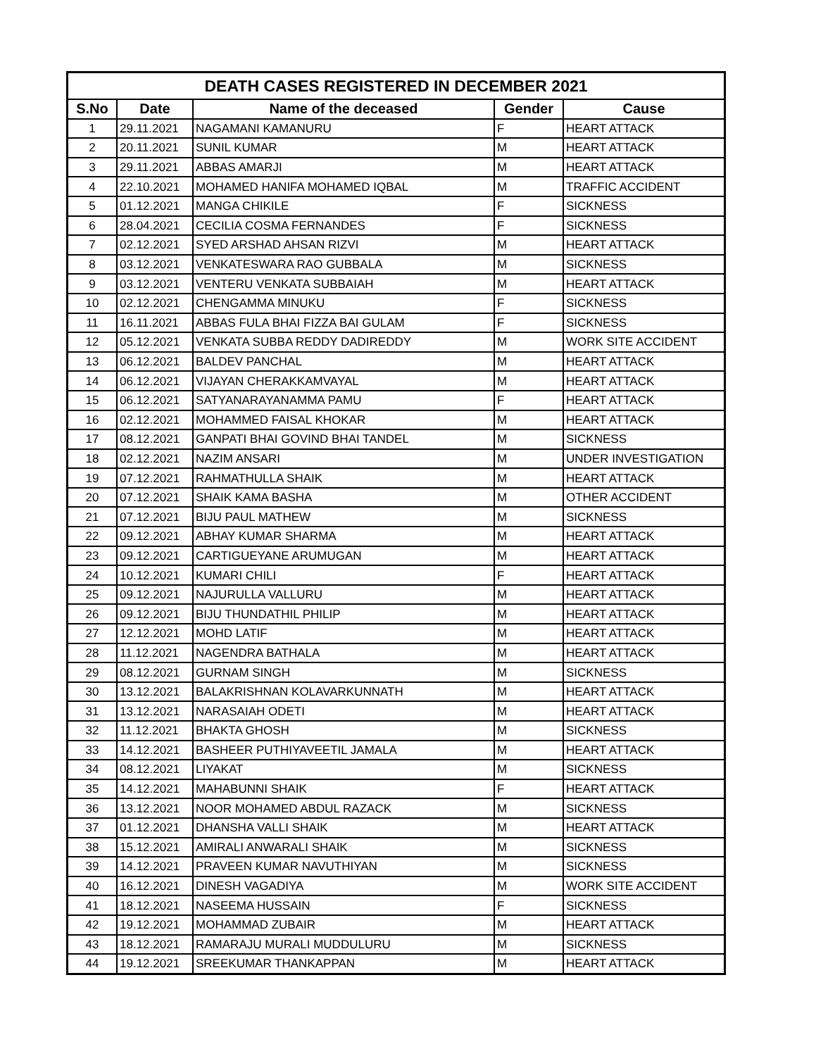| DEATH CASES REGISTERED IN DECEMBER 2021 | | | | |
| --- | --- | --- | --- | --- |
| S.No | Date | Name of the deceased | Gender | Cause |
| 1 | 29.11.2021 | NAGAMANI KAMANURU | F | HEART ATTACK |
| 2 | 20.11.2021 | SUNIL KUMAR | M | HEART ATTACK |
| 3 | 29.11.2021 | ABBAS AMARJI | M | HEART ATTACK |
| 4 | 22.10.2021 | MOHAMED HANIFA MOHAMED IQBAL | M | TRAFFIC ACCIDENT |
| 5 | 01.12.2021 | MANGA CHIKILE | F | SICKNESS |
| 6 | 28.04.2021 | CECILIA COSMA FERNANDES | F | SICKNESS |
| 7 | 02.12.2021 | SYED ARSHAD AHSAN RIZVI | M | HEART ATTACK |
| 8 | 03.12.2021 | VENKATESWARA RAO GUBBALA | M | SICKNESS |
| 9 | 03.12.2021 | VENTERU VENKATA SUBBAIAH | M | HEART ATTACK |
| 10 | 02.12.2021 | CHENGAMMA MINUKU | F | SICKNESS |
| 11 | 16.11.2021 | ABBAS FULA BHAI FIZZA BAI GULAM | F | SICKNESS |
| 12 | 05.12.2021 | VENKATA SUBBA REDDY DADIREDDY | M | WORK SITE ACCIDENT |
| 13 | 06.12.2021 | BALDEV PANCHAL | M | HEART ATTACK |
| 14 | 06.12.2021 | VIJAYAN CHERAKKAMVAYAL | M | HEART ATTACK |
| 15 | 06.12.2021 | SATYANARAYANAMMA PAMU | F | HEART ATTACK |
| 16 | 02.12.2021 | MOHAMMED FAISAL KHOKAR | M | HEART ATTACK |
| 17 | 08.12.2021 | GANPATI BHAI GOVIND BHAI TANDEL | M | SICKNESS |
| 18 | 02.12.2021 | NAZIM ANSARI | M | UNDER INVESTIGATION |
| 19 | 07.12.2021 | RAHMATHULLA SHAIK | M | HEART ATTACK |
| 20 | 07.12.2021 | SHAIK KAMA BASHA | M | OTHER ACCIDENT |
| 21 | 07.12.2021 | BIJU PAUL MATHEW | M | SICKNESS |
| 22 | 09.12.2021 | ABHAY KUMAR SHARMA | M | HEART ATTACK |
| 23 | 09.12.2021 | CARTIGUEYANE ARUMUGAN | M | HEART ATTACK |
| 24 | 10.12.2021 | KUMARI CHILI | F | HEART ATTACK |
| 25 | 09.12.2021 | NAJURULLA VALLURU | M | HEART ATTACK |
| 26 | 09.12.2021 | BIJU THUNDATHIL PHILIP | M | HEART ATTACK |
| 27 | 12.12.2021 | MOHD LATIF | M | HEART ATTACK |
| 28 | 11.12.2021 | NAGENDRA BATHALA | M | HEART ATTACK |
| 29 | 08.12.2021 | GURNAM SINGH | M | SICKNESS |
| 30 | 13.12.2021 | BALAKRISHNAN KOLAVARKUNNATH | M | HEART ATTACK |
| 31 | 13.12.2021 | NARASAIAH ODETI | M | HEART ATTACK |
| 32 | 11.12.2021 | BHAKTA GHOSH | M | SICKNESS |
| 33 | 14.12.2021 | BASHEER PUTHIYAVEETIL JAMALA | M | HEART ATTACK |
| 34 | 08.12.2021 | LIYAKAT | M | SICKNESS |
| 35 | 14.12.2021 | MAHABUNNI SHAIK | F | HEART ATTACK |
| 36 | 13.12.2021 | NOOR MOHAMED ABDUL RAZACK | M | SICKNESS |
| 37 | 01.12.2021 | DHANSHA VALLI SHAIK | M | HEART ATTACK |
| 38 | 15.12.2021 | AMIRALI ANWARALI SHAIK | M | SICKNESS |
| 39 | 14.12.2021 | PRAVEEN KUMAR NAVUTHIYAN | M | SICKNESS |
| 40 | 16.12.2021 | DINESH VAGADIYA | M | WORK SITE ACCIDENT |
| 41 | 18.12.2021 | NASEEMA HUSSAIN | F | SICKNESS |
| 42 | 19.12.2021 | MOHAMMAD ZUBAIR | M | HEART ATTACK |
| 43 | 18.12.2021 | RAMARAJU MURALI MUDDULURU | M | SICKNESS |
| 44 | 19.12.2021 | SREEKUMAR THANKAPPAN | M | HEART ATTACK |